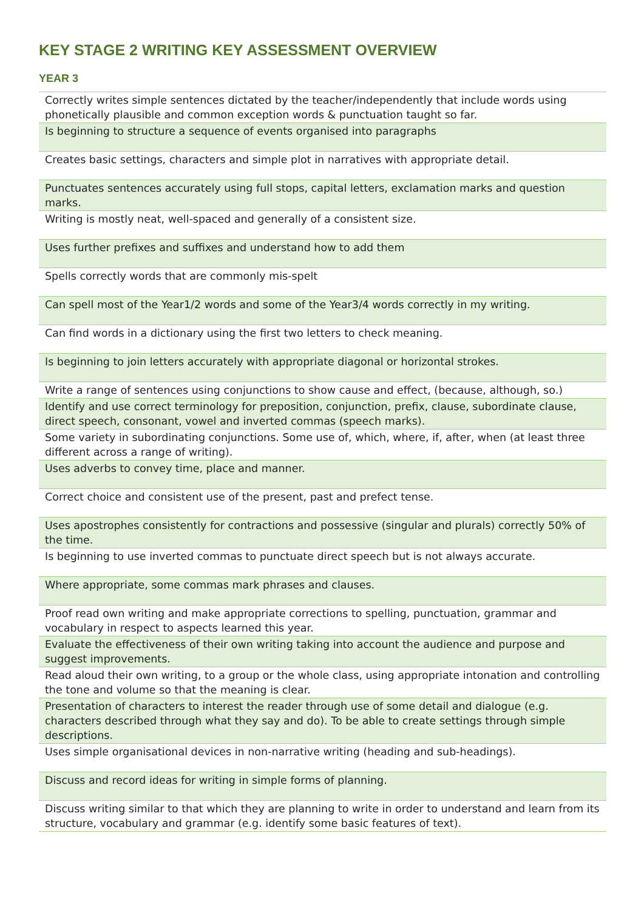KEY STAGE 2 WRITING KEY ASSESSMENT OVERVIEW
YEAR 3
| Correctly writes simple sentences dictated by the teacher/independently that include words using phonetically plausible and common exception words & punctuation taught so far. |
| Is beginning to structure a sequence of events organised into paragraphs |
| Creates basic settings, characters and simple plot in narratives with appropriate detail. |
| Punctuates sentences accurately using full stops, capital letters, exclamation marks and question marks. |
| Writing is mostly neat, well-spaced and generally of a consistent size. |
| Uses further prefixes and suffixes and understand how to add them |
| Spells correctly words that are commonly mis-spelt |
| Can spell most of the Year1/2 words and some of the Year3/4 words correctly in my writing. |
| Can find words in a dictionary using the first two letters to check meaning. |
| Is beginning to join letters accurately with appropriate diagonal or horizontal strokes. |
| Write a range of sentences using conjunctions to show cause and effect, (because, although, so.) |
| Identify and use correct terminology for preposition, conjunction, prefix, clause, subordinate clause, direct speech, consonant, vowel and inverted commas (speech marks). |
| Some variety in subordinating conjunctions. Some use of, which, where, if, after, when (at least three different across a range of writing). |
| Uses adverbs to convey time, place and manner. |
| Correct choice and consistent use of the present, past and prefect tense. |
| Uses apostrophes consistently for contractions and possessive (singular and plurals) correctly 50% of the time. |
| Is beginning to use inverted commas to punctuate direct speech but is not always accurate. |
| Where appropriate, some commas mark phrases and clauses. |
| Proof read own writing and make appropriate corrections to spelling, punctuation, grammar and vocabulary in respect to aspects learned this year. |
| Evaluate the effectiveness of their own writing taking into account the audience and purpose and suggest improvements. |
| Read aloud their own writing, to a group or the whole class, using appropriate intonation and controlling the tone and volume so that the meaning is clear. |
| Presentation of characters to interest the reader through use of some detail and dialogue (e.g. characters described through what they say and do). To be able to create settings through simple descriptions. |
| Uses simple organisational devices in non-narrative writing (heading and sub-headings). |
| Discuss and record ideas for writing in simple forms of planning. |
| Discuss writing similar to that which they are planning to write in order to understand and learn from its structure, vocabulary and grammar (e.g. identify some basic features of text). |